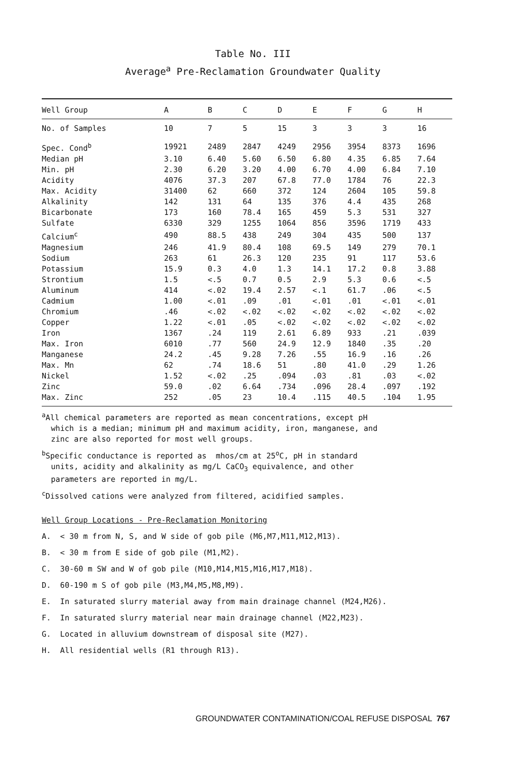Table No. III
Average<sup>a</sup> Pre-Reclamation Groundwater Quality
| Well Group | A | B | C | D | E | F | G | H |
| --- | --- | --- | --- | --- | --- | --- | --- | --- |
| No. of Samples | 10 | 7 | 5 | 15 | 3 | 3 | 3 | 16 |
| Spec. Cond<sup>b</sup> | 19921 | 2489 | 2847 | 4249 | 2956 | 3954 | 8373 | 1696 |
| Median pH | 3.10 | 6.40 | 5.60 | 6.50 | 6.80 | 4.35 | 6.85 | 7.64 |
| Min. pH | 2.30 | 6.20 | 3.20 | 4.00 | 6.70 | 4.00 | 6.84 | 7.10 |
| Acidity | 4076 | 37.3 | 207 | 67.8 | 77.0 | 1784 | 76 | 22.3 |
| Max. Acidity | 31400 | 62 | 660 | 372 | 124 | 2604 | 105 | 59.8 |
| Alkalinity | 142 | 131 | 64 | 135 | 376 | 4.4 | 435 | 268 |
| Bicarbonate | 173 | 160 | 78.4 | 165 | 459 | 5.3 | 531 | 327 |
| Sulfate | 6330 | 329 | 1255 | 1064 | 856 | 3596 | 1719 | 433 |
| Calcium<sup>c</sup> | 490 | 88.5 | 438 | 249 | 304 | 435 | 500 | 137 |
| Magnesium | 246 | 41.9 | 80.4 | 108 | 69.5 | 149 | 279 | 70.1 |
| Sodium | 263 | 61 | 26.3 | 120 | 235 | 91 | 117 | 53.6 |
| Potassium | 15.9 | 0.3 | 4.0 | 1.3 | 14.1 | 17.2 | 0.8 | 3.88 |
| Strontium | 1.5 | <.5 | 0.7 | 0.5 | 2.9 | 5.3 | 0.6 | <.5 |
| Aluminum | 414 | <.02 | 19.4 | 2.57 | <.1 | 61.7 | .06 | <.5 |
| Cadmium | 1.00 | <.01 | .09 | .01 | <.01 | .01 | <.01 | <.01 |
| Chromium | .46 | <.02 | <.02 | <.02 | <.02 | <.02 | <.02 | <.02 |
| Copper | 1.22 | <.01 | .05 | <.02 | <.02 | <.02 | <.02 | <.02 |
| Iron | 1367 | .24 | 119 | 2.61 | 6.89 | 933 | .21 | .039 |
| Max. Iron | 6010 | .77 | 560 | 24.9 | 12.9 | 1840 | .35 | .20 |
| Manganese | 24.2 | .45 | 9.28 | 7.26 | .55 | 16.9 | .16 | .26 |
| Max. Mn | 62 | .74 | 18.6 | 51 | .80 | 41.0 | .29 | 1.26 |
| Nickel | 1.52 | <.02 | .25 | .094 | .03 | .81 | .03 | <.02 |
| Zinc | 59.0 | .02 | 6.64 | .734 | .096 | 28.4 | .097 | .192 |
| Max. Zinc | 252 | .05 | 23 | 10.4 | .115 | 40.5 | .104 | 1.95 |
<sup>a</sup> All chemical parameters are reported as mean concentrations, except pH
which is a median; minimum pH and maximum acidity, iron, manganese, and
zinc are also reported for most well groups.
<sup>b</sup> Specific conductance is reported as mhos/cm at 25<sup>o</sup>C, pH in standard
units, acidity and alkalinity as mg/L CaCO<sub>3</sub> equivalence, and other
parameters are reported in mg/L.
<sup>c</sup> Dissolved cations were analyzed from filtered, acidified samples.
Well Group Locations - Pre-Reclamation Monitoring
A. < 30 m from N, S, and W side of gob pile (M6,M7,M11,M12,M13).
B. < 30 m from E side of gob pile (M1,M2).
C. 30-60 m SW and W of gob pile (M10,M14,M15,M16,M17,M18).
D. 60-190 m S of gob pile (M3,M4,M5,M8,M9).
E. In saturated slurry material away from main drainage channel (M24,M26).
F. In saturated slurry material near main drainage channel (M22,M23).
G. Located in alluvium downstream of disposal site (M27).
H. All residential wells (R1 through R13).
GROUNDWATER CONTAMINATION/COAL REFUSE DISPOSAL 767